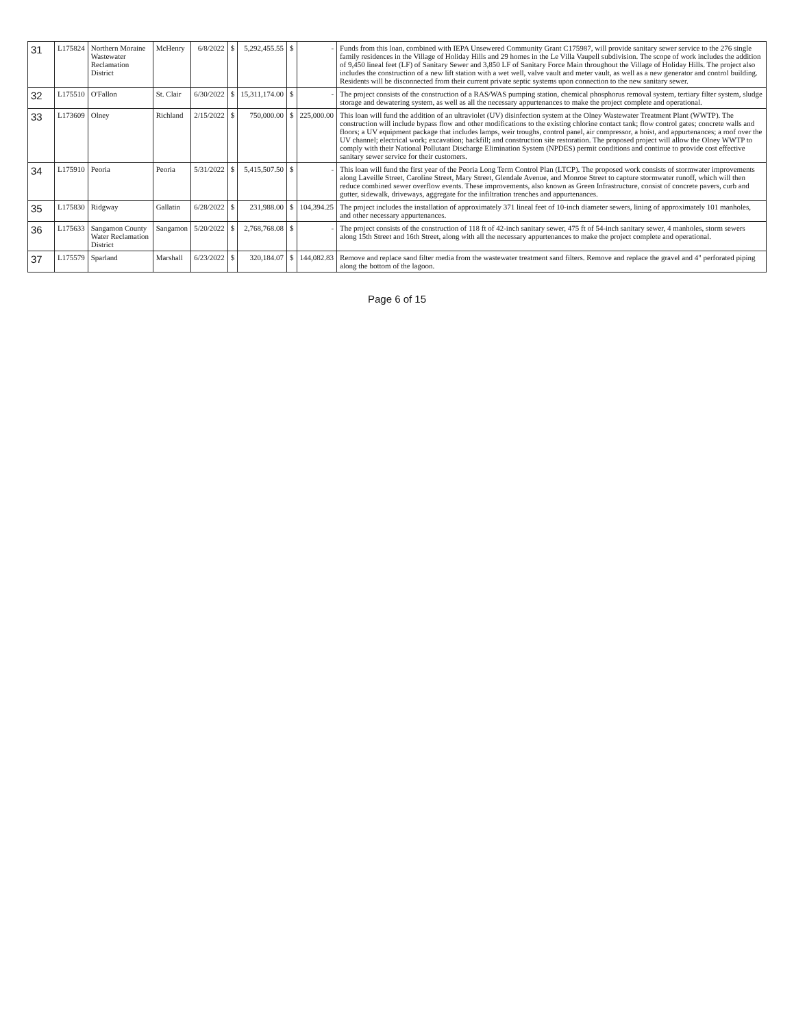| 31 | L175824 | Northern Moraine Wastewater Reclamation District | McHenry | 6/8/2022 | $ | 5,292,455.55 | $ | - | Funds from this loan, combined with IEPA Unsewered Community Grant C175987, will provide sanitary sewer service to the 276 single family residences in the Village of Holiday Hills and 29 homes in the Le Villa Vaupell subdivision. The scope of work includes the addition of 9,450 lineal feet (LF) of Sanitary Sewer and 3,850 LF of Sanitary Force Main throughout the Village of Holiday Hills. The project also includes the construction of a new lift station with a wet well, valve vault and meter vault, as well as a new generator and control building. Residents will be disconnected from their current private septic systems upon connection to the new sanitary sewer. |
| 32 | L175510 | O'Fallon | St. Clair | 6/30/2022 | $ | 15,311,174.00 | $ | - | The project consists of the construction of a RAS/WAS pumping station, chemical phosphorus removal system, tertiary filter system, sludge storage and dewatering system, as well as all the necessary appurtenances to make the project complete and operational. |
| 33 | L173609 | Olney | Richland | 2/15/2022 | $ | 750,000.00 | $ | 225,000.00 | This loan will fund the addition of an ultraviolet (UV) disinfection system at the Olney Wastewater Treatment Plant (WWTP). The construction will include bypass flow and other modifications to the existing chlorine contact tank; flow control gates; concrete walls and floors; a UV equipment package that includes lamps, weir troughs, control panel, air compressor, a hoist, and appurtenances; a roof over the UV channel; electrical work; excavation; backfill; and construction site restoration. The proposed project will allow the Olney WWTP to comply with their National Pollutant Discharge Elimination System (NPDES) permit conditions and continue to provide cost effective sanitary sewer service for their customers. |
| 34 | L175910 | Peoria | Peoria | 5/31/2022 | $ | 5,415,507.50 | $ | - | This loan will fund the first year of the Peoria Long Term Control Plan (LTCP). The proposed work consists of stormwater improvements along Laveille Street, Caroline Street, Mary Street, Glendale Avenue, and Monroe Street to capture stormwater runoff, which will then reduce combined sewer overflow events. These improvements, also known as Green Infrastructure, consist of concrete pavers, curb and gutter, sidewalk, driveways, aggregate for the infiltration trenches and appurtenances. |
| 35 | L175830 | Ridgway | Gallatin | 6/28/2022 | $ | 231,988.00 | $ | 104,394.25 | The project includes the installation of approximately 371 lineal feet of 10-inch diameter sewers, lining of approximately 101 manholes, and other necessary appurtenances. |
| 36 | L175633 | Sangamon County Water Reclamation District | Sangamon | 5/20/2022 | $ | 2,768,768.08 | $ | - | The project consists of the construction of 118 ft of 42-inch sanitary sewer, 475 ft of 54-inch sanitary sewer, 4 manholes, storm sewers along 15th Street and 16th Street, along with all the necessary appurtenances to make the project complete and operational. |
| 37 | L175579 | Sparland | Marshall | 6/23/2022 | $ | 320,184.07 | $ | 144,082.83 | Remove and replace sand filter media from the wastewater treatment sand filters. Remove and replace the gravel and 4" perforated piping along the bottom of the lagoon. |
Page 6 of 15